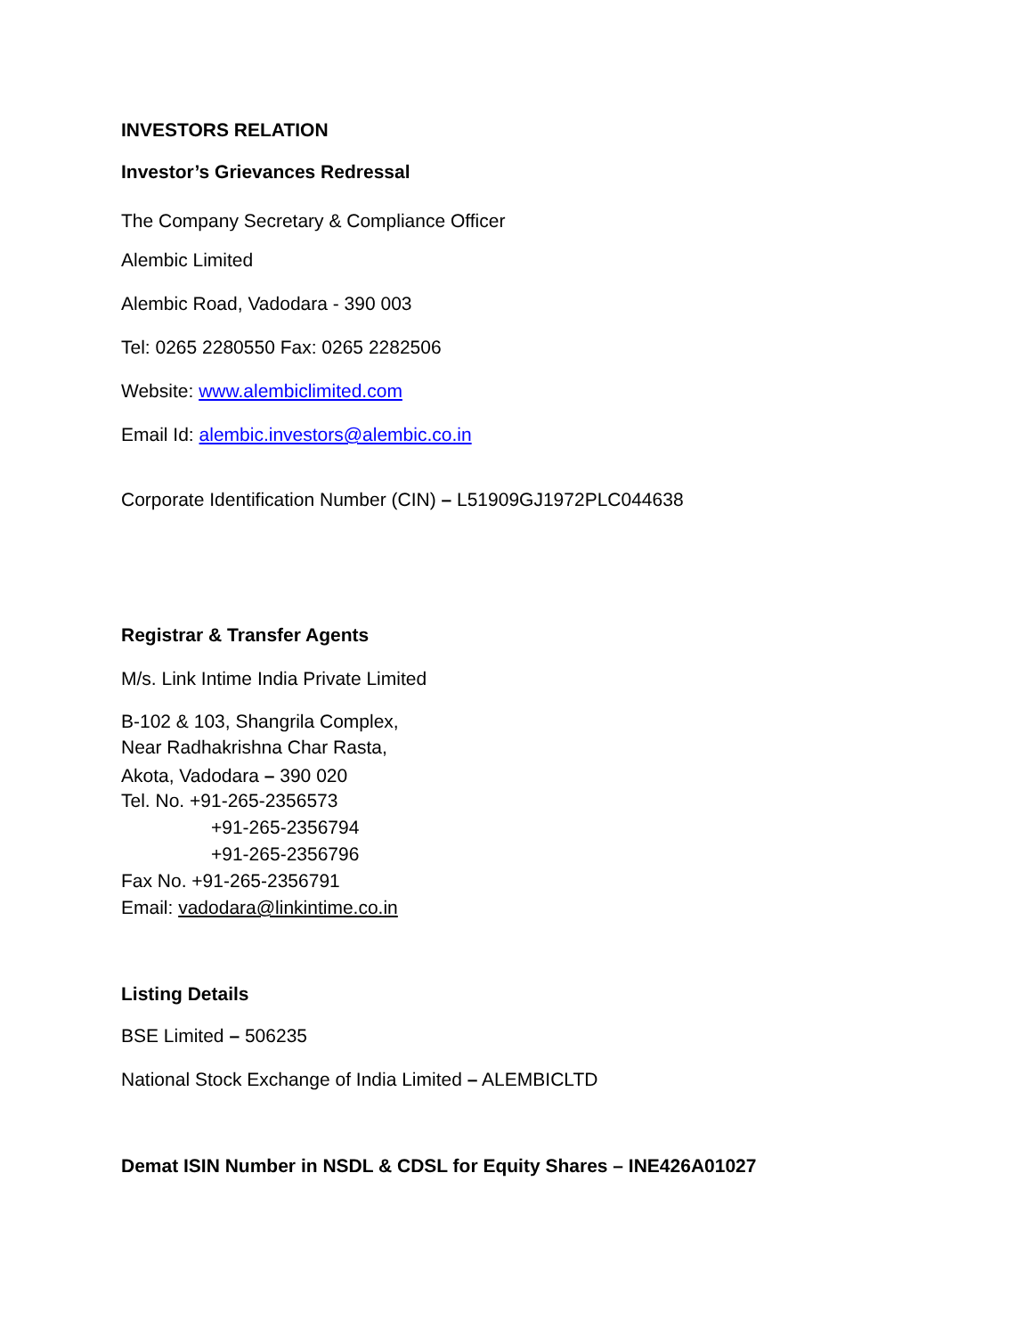INVESTORS RELATION
Investor’s Grievances Redressal
The Company Secretary & Compliance Officer
Alembic Limited
Alembic Road, Vadodara - 390 003
Tel: 0265 2280550 Fax: 0265 2282506
Website: www.alembiclimited.com
Email Id: alembic.investors@alembic.co.in
Corporate Identification Number (CIN) – L51909GJ1972PLC044638
Registrar & Transfer Agents
M/s. Link Intime India Private Limited
B-102 & 103, Shangrila Complex,
Near Radhakrishna Char Rasta,
Akota, Vadodara – 390 020
Tel. No. +91-265-2356573
+91-265-2356794
+91-265-2356796
Fax No. +91-265-2356791
Email: vadodara@linkintime.co.in
Listing Details
BSE Limited – 506235
National Stock Exchange of India Limited – ALEMBICLTD
Demat ISIN Number in NSDL & CDSL for Equity Shares – INE426A01027